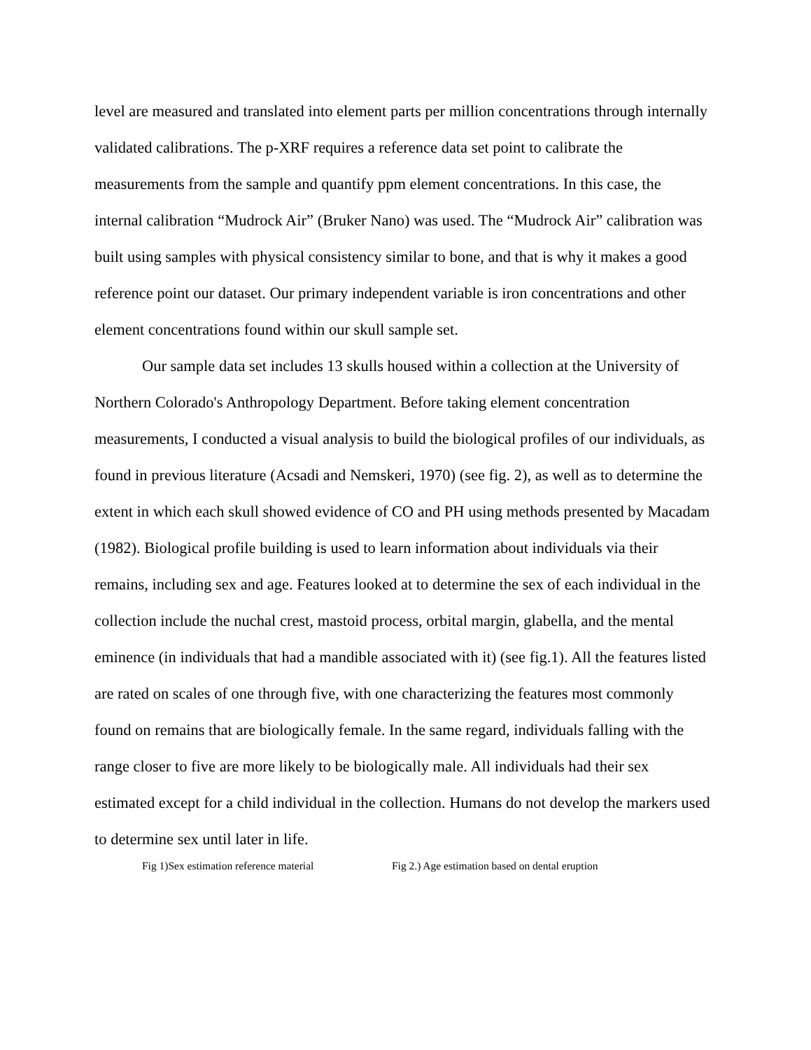level are measured and translated into element parts per million concentrations through internally validated calibrations. The p-XRF requires a reference data set point to calibrate the measurements from the sample and quantify ppm element concentrations. In this case, the internal calibration “Mudrock Air” (Bruker Nano) was used. The “Mudrock Air” calibration was built using samples with physical consistency similar to bone, and that is why it makes a good reference point our dataset. Our primary independent variable is iron concentrations and other element concentrations found within our skull sample set.
Our sample data set includes 13 skulls housed within a collection at the University of Northern Colorado's Anthropology Department. Before taking element concentration measurements, I conducted a visual analysis to build the biological profiles of our individuals, as found in previous literature (Acsadi and Nemskeri, 1970) (see fig. 2), as well as to determine the extent in which each skull showed evidence of CO and PH using methods presented by Macadam (1982). Biological profile building is used to learn information about individuals via their remains, including sex and age. Features looked at to determine the sex of each individual in the collection include the nuchal crest, mastoid process, orbital margin, glabella, and the mental eminence (in individuals that had a mandible associated with it) (see fig.1). All the features listed are rated on scales of one through five, with one characterizing the features most commonly found on remains that are biologically female. In the same regard, individuals falling with the range closer to five are more likely to be biologically male. All individuals had their sex estimated except for a child individual in the collection. Humans do not develop the markers used to determine sex until later in life.
Fig 1)Sex estimation reference material Fig 2.) Age estimation based on dental eruption